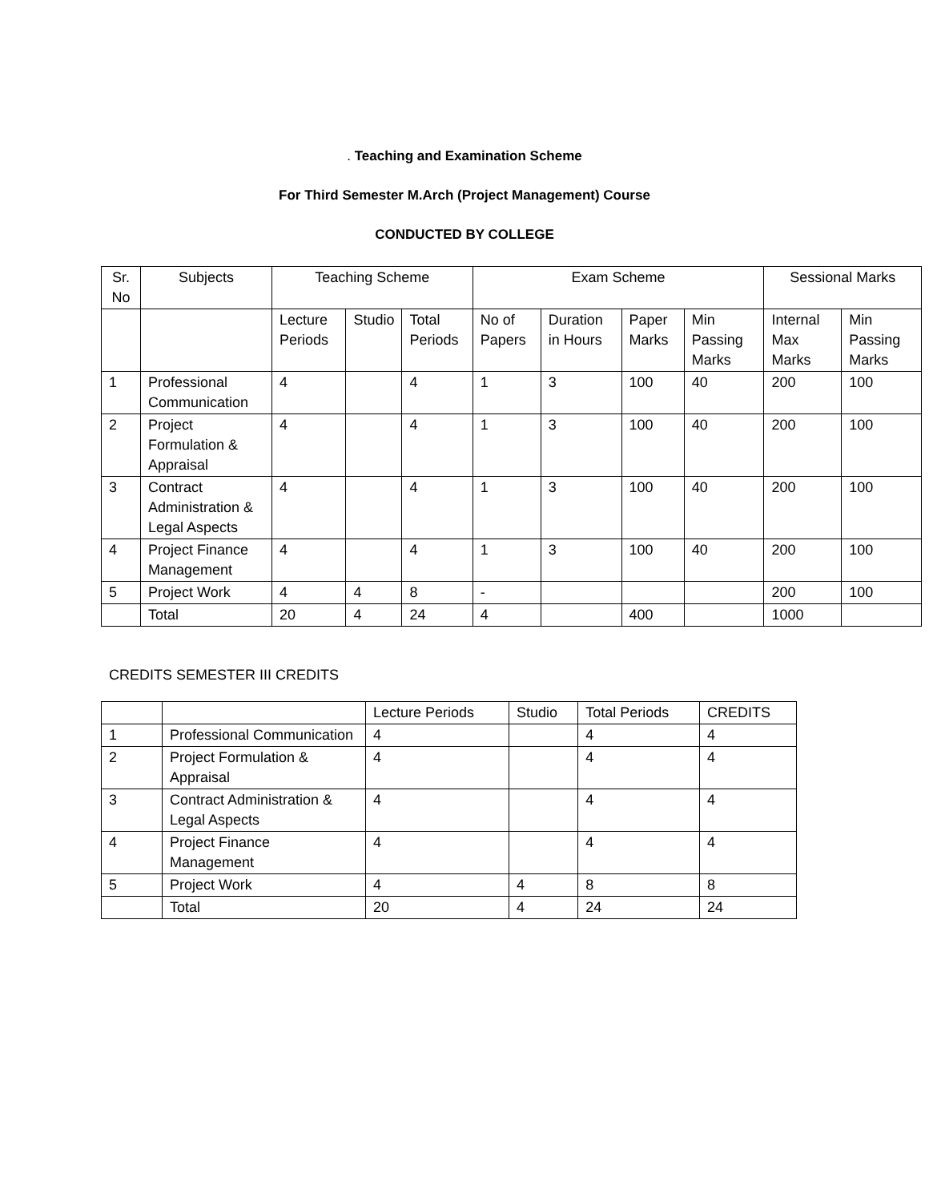. Teaching and Examination Scheme
For Third Semester M.Arch (Project Management) Course
CONDUCTED BY COLLEGE
| Sr. No | Subjects | Teaching Scheme | | | Exam Scheme | | | | Sessional Marks | |
| --- | --- | --- | --- | --- | --- | --- | --- | --- | --- | --- |
| | | Lecture Periods | Studio | Total Periods | No of Papers | Duration in Hours | Paper Marks | Min Passing Marks | Internal Max Marks | Min Passing Marks |
| 1 | Professional Communication | 4 | | 4 | 1 | 3 | 100 | 40 | 200 | 100 |
| 2 | Project Formulation & Appraisal | 4 | | 4 | 1 | 3 | 100 | 40 | 200 | 100 |
| 3 | Contract Administration & Legal Aspects | 4 | | 4 | 1 | 3 | 100 | 40 | 200 | 100 |
| 4 | Project Finance Management | 4 | | 4 | 1 | 3 | 100 | 40 | 200 | 100 |
| 5 | Project Work | 4 | 4 | 8 | - | | | | 200 | 100 |
| | Total | 20 | 4 | 24 | 4 | | 400 | | 1000 | |
CREDITS SEMESTER III CREDITS
| | | Lecture Periods | Studio | Total Periods | CREDITS |
| 1 | Professional Communication | 4 | | 4 | 4 |
| 2 | Project Formulation & Appraisal | 4 | | 4 | 4 |
| 3 | Contract Administration & Legal Aspects | 4 | | 4 | 4 |
| 4 | Project Finance Management | 4 | | 4 | 4 |
| 5 | Project Work | 4 | 4 | 8 | 8 |
| | Total | 20 | 4 | 24 | 24 |